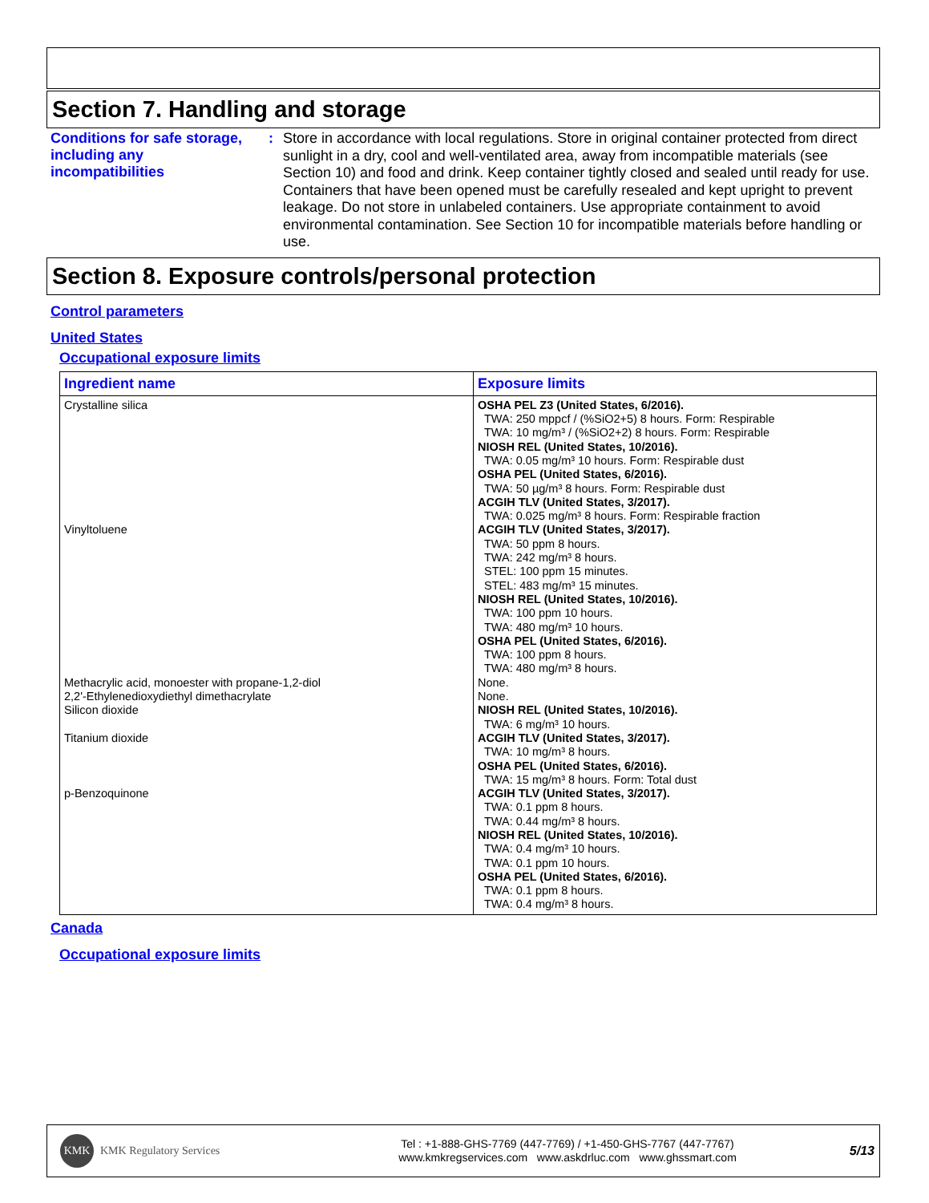Section 7. Handling and storage
Conditions for safe storage, including any incompatibilities
:
Store in accordance with local regulations. Store in original container protected from direct sunlight in a dry, cool and well-ventilated area, away from incompatible materials (see Section 10) and food and drink. Keep container tightly closed and sealed until ready for use. Containers that have been opened must be carefully resealed and kept upright to prevent leakage. Do not store in unlabeled containers. Use appropriate containment to avoid environmental contamination. See Section 10 for incompatible materials before handling or use.
Section 8. Exposure controls/personal protection
Control parameters
United States
Occupational exposure limits
| Ingredient name | Exposure limits |
| --- | --- |
| Crystalline silica Vinyltoluene Methacrylic acid, monoester with propane-1,2-diol 2,2'-Ethylenedioxydiethyl dimethacrylate Silicon dioxide Titanium dioxide p-Benzoquinone | OSHA PEL Z3 (United States, 6/2016). TWA: 250 mppcf / (%SiO2+5) 8 hours. Form: Respirable TWA: 10 mg/m³ / (%SiO2+2) 8 hours. Form: Respirable NIOSH REL (United States, 10/2016). TWA: 0.05 mg/m³ 10 hours. Form: Respirable dust OSHA PEL (United States, 6/2016). TWA: 50 µg/m³ 8 hours. Form: Respirable dust ACGIH TLV (United States, 3/2017). TWA: 0.025 mg/m³ 8 hours. Form: Respirable fraction ACGIH TLV (United States, 3/2017). TWA: 50 ppm 8 hours. TWA: 242 mg/m³ 8 hours. STEL: 100 ppm 15 minutes. STEL: 483 mg/m³ 15 minutes. NIOSH REL (United States, 10/2016). TWA: 100 ppm 10 hours. TWA: 480 mg/m³ 10 hours. OSHA PEL (United States, 6/2016). TWA: 100 ppm 8 hours. TWA: 480 mg/m³ 8 hours. None. None. NIOSH REL (United States, 10/2016). TWA: 6 mg/m³ 10 hours. ACGIH TLV (United States, 3/2017). TWA: 10 mg/m³ 8 hours. OSHA PEL (United States, 6/2016). TWA: 15 mg/m³ 8 hours. Form: Total dust ACGIH TLV (United States, 3/2017). TWA: 0.1 ppm 8 hours. TWA: 0.44 mg/m³ 8 hours. NIOSH REL (United States, 10/2016). TWA: 0.4 mg/m³ 10 hours. TWA: 0.1 ppm 10 hours. OSHA PEL (United States, 6/2016). TWA: 0.1 ppm 8 hours. TWA: 0.4 mg/m³ 8 hours. |
Canada
Occupational exposure limits
KMK KMK Regulatory Services
Tel : +1-888-GHS-7769 (447-7769) / +1-450-GHS-7767 (447-7767)
www.kmkregservices.com www.askdrluc.com www.ghssmart.com
5/13